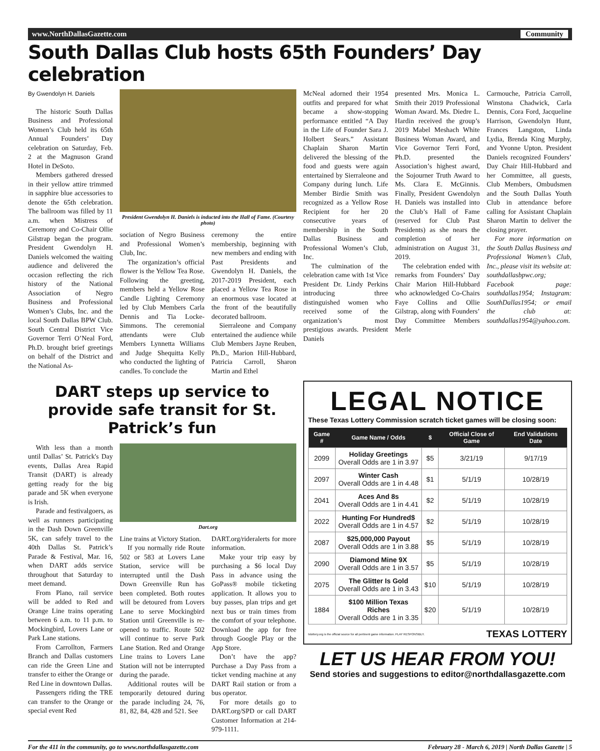www.NorthDallasGazette.com Community
South Dallas Club hosts 65th Founders’ Day celebration
By Gwendolyn H. Daniels
The historic South Dallas Business and Professional Women’s Club held its 65th Annual Founders’ Day celebration on Saturday, Feb. 2 at the Magnuson Grand Hotel in DeSoto.
Members gathered dressed in their yellow attire trimmed in sapphire blue accessories to denote the 65th celebration. The ballroom was filled by 11 a.m. when Mistress of Ceremony and Co-Chair Ollie Gilstrap began the program. President Gwendolyn H. Daniels welcomed the waiting audience and delivered the occasion reflecting the rich history of the National Association of Negro Business and Professional Women’s Clubs, Inc. and the local South Dallas BPW Club. South Central District Vice Governor Terri O’Neal Ford, Ph.D. brought brief greetings on behalf of the District and the National As-
President Gwendolyn H. Daniels is inducted into the Hall of Fame. (Courtesy photo)
sociation of Negro Business and Professional Women’s Club, Inc.
The organization’s official flower is the Yellow Tea Rose. Following the greeting, members held a Yellow Rose Candle Lighting Ceremony led by Club Members Carla Dennis and Tia Locke-Simmons. The ceremonial attendants were Club Members Lynnetta Williams and Judge Shequitta Kelly who conducted the lighting of candles. To conclude the
ceremony the entire membership, beginning with new members and ending with Past Presidents and Gwendolyn H. Daniels, the 2017-2019 President, each placed a Yellow Tea Rose in an enormous vase located at the front of the beautifully decorated ballroom.
Sierraleone and Company entertained the audience while Club Members Jayne Reuben, Ph.D., Marion Hill-Hubbard, Patricia Carroll, Sharon Martin and Ethel
McNeal adorned their 1954 outfits and prepared for what became a show-stopping performance entitled “A Day in the Life of Founder Sara J. Holbert Sears.” Assistant Chaplain Sharon Martin delivered the blessing of the food and guests were again entertained by Sierraleone and Company during lunch. Life Member Birdie Smith was recognized as a Yellow Rose Recipient for her 20 consecutive years of membership in the South Dallas Business and Professional Women’s Club, Inc.
The culmination of the celebration came with 1st Vice President Dr. Lindy Perkins introducing three distinguished women who received some of the organization’s most prestigious awards. President Daniels
presented Mrs. Monica L. Smith their 2019 Professional Woman Award. Ms. Diedre L. Hardin received the group’s 2019 Mabel Meshach White Business Woman Award, and Vice Governor Terri Ford, Ph.D. presented the Association’s highest award, the Sojourner Truth Award to Ms. Clara E. McGinnis. Finally, President Gwendolyn H. Daniels was installed into the Club’s Hall of Fame (reserved for Club Past Presidents) as she nears the completion of her administration on August 31, 2019.
The celebration ended with remarks from Founders’ Day Chair Marion Hill-Hubbard who acknowledged Co-Chairs Faye Collins and Ollie Gilstrap, along with Founders’ Day Committee Members Merle
Carmouche, Patricia Carroll, Winstona Chadwick, Carla Dennis, Cora Ford, Jacqueline Harrison, Gwendolyn Hunt, Frances Langston, Linda Lydia, Brenda King Murphy, and Yvonne Upton. President Daniels recognized Founders’ Day Chair Hill-Hubbard and her Committee, all guests, Club Members, Ombudsmen and the South Dallas Youth Club in attendance before calling for Assistant Chaplain Sharon Martin to deliver the closing prayer.
For more information on the South Dallas Business and Professional Women’s Club, Inc., please visit its website at: southdallasbpwc.org; Facebook page: southdallas1954; Instagram: SouthDallas1954; or email the club at: southdallas1954@yahoo.com.
DART steps up service to provide safe transit for St. Patrick’s fun
With less than a month until Dallas’ St. Patrick's Day events, Dallas Area Rapid Transit (DART) is already getting ready for the big parade and 5K when everyone is Irish.
Parade and festivalgoers, as well as runners participating in the Dash Down Greenville 5K, can safely travel to the 40th Dallas St. Patrick’s Parade & Festival, Mar. 16, when DART adds service throughout that Saturday to meet demand.
From Plano, rail service will be added to Red and Orange Line trains operating between 6 a.m. to 11 p.m. to Mockingbird, Lovers Lane or Park Lane stations.
From Carrollton, Farmers Branch and Dallas customers can ride the Green Line and transfer to either the Orange or Red Line in downtown Dallas.
Passengers riding the TRE can transfer to the Orange or special event Red
Dart.org
Line trains at Victory Station.
If you normally ride Route 502 or 583 at Lovers Lane Station, service will be interrupted until the Dash Down Greenville Run has been completed. Both routes will be detoured from Lovers Lane to serve Mockingbird Station until Greenville is re-opened to traffic. Route 502 will continue to serve Park Lane Station. Red and Orange Line trains to Lovers Lane Station will not be interrupted during the parade.
Additional routes will be temporarily detoured during the parade including 24, 76, 81, 82, 84, 428 and 521. See
DART.org/rideralerts for more information.
Make your trip easy by purchasing a $6 local Day Pass in advance using the GoPass® mobile ticketing application. It allows you to buy passes, plan trips and get next bus or train times from the comfort of your telephone. Download the app for free through Google Play or the App Store.
Don’t have the app? Purchase a Day Pass from a ticket vending machine at any DART Rail station or from a bus operator.
For more details go to DART.org/SPD or call DART Customer Information at 214-979-1111.
LEGAL NOTICE
These Texas Lottery Commission scratch ticket games will be closing soon:
| Game # | Game Name / Odds | $ | Official Close of Game | End Validations Date |
| --- | --- | --- | --- | --- |
| 2099 | Holiday Greetings Overall Odds are 1 in 3.97 | $5 | 3/21/19 | 9/17/19 |
| 2097 | Winter Cash Overall Odds are 1 in 4.48 | $1 | 5/1/19 | 10/28/19 |
| 2041 | Aces And 8s Overall Odds are 1 in 4.41 | $2 | 5/1/19 | 10/28/19 |
| 2022 | Hunting For Hundred$ Overall Odds are 1 in 4.57 | $2 | 5/1/19 | 10/28/19 |
| 2087 | $25,000,000 Payout Overall Odds are 1 in 3.88 | $5 | 5/1/19 | 10/28/19 |
| 2090 | Diamond Mine 9X Overall Odds are 1 in 3.57 | $5 | 5/1/19 | 10/28/19 |
| 2075 | The Glitter Is Gold Overall Odds are 1 in 3.43 | $10 | 5/1/19 | 10/28/19 |
| 1884 | $100 Million Texas Riches Overall Odds are 1 in 3.35 | $20 | 5/1/19 | 10/28/19 |
txlottery.org is the official source for all pertinent game information. PLAY RESPONSIBLY. TEXAS LOTTERY
LET US HEAR FROM YOU!
Send stories and suggestions to editor@northdallasgazette.com
For the 411 in the community, go to www.northdallasgazette.com February 28 - March 6, 2019 | North Dallas Gazette | 5